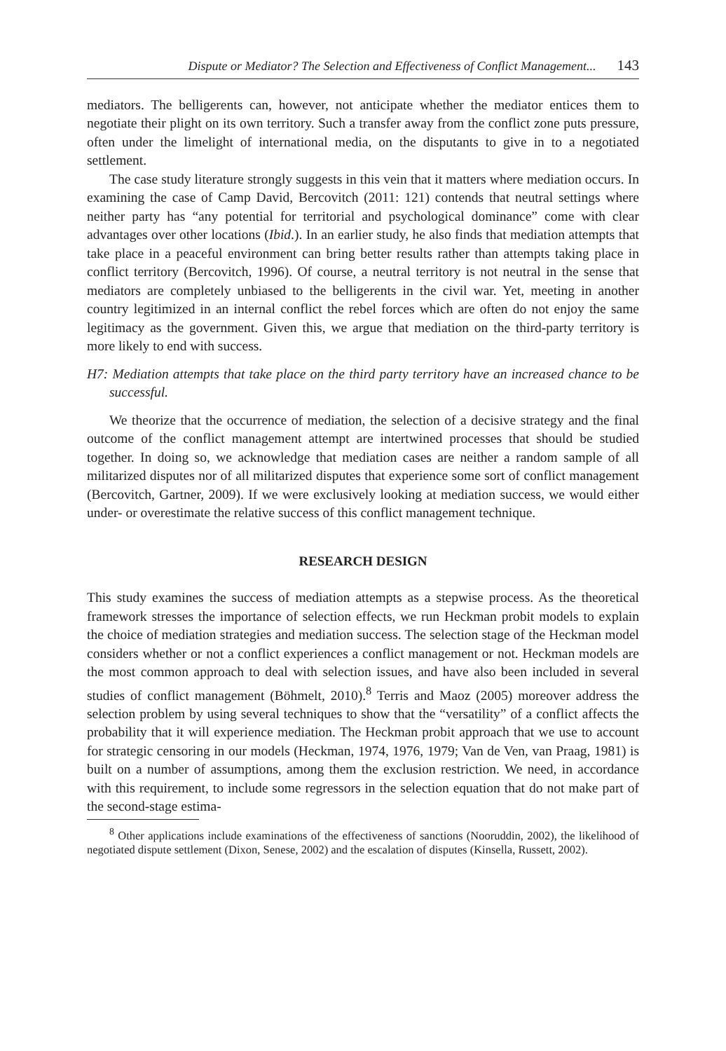Dispute or Mediator? The Selection and Effectiveness of Conflict Management... 143
mediators. The belligerents can, however, not anticipate whether the mediator entices them to negotiate their plight on its own territory. Such a transfer away from the conflict zone puts pressure, often under the limelight of international media, on the disputants to give in to a negotiated settlement.
The case study literature strongly suggests in this vein that it matters where mediation occurs. In examining the case of Camp David, Bercovitch (2011: 121) contends that neutral settings where neither party has “any potential for territorial and psychological dominance” come with clear advantages over other locations (Ibid.). In an earlier study, he also finds that mediation attempts that take place in a peaceful environment can bring better results rather than attempts taking place in conflict territory (Bercovitch, 1996). Of course, a neutral territory is not neutral in the sense that mediators are completely unbiased to the belligerents in the civil war. Yet, meeting in another country legitimized in an internal conflict the rebel forces which are often do not enjoy the same legitimacy as the government. Given this, we argue that mediation on the third-party territory is more likely to end with success.
H7: Mediation attempts that take place on the third party territory have an increased chance to be successful.
We theorize that the occurrence of mediation, the selection of a decisive strategy and the final outcome of the conflict management attempt are intertwined processes that should be studied together. In doing so, we acknowledge that mediation cases are neither a random sample of all militarized disputes nor of all militarized disputes that experience some sort of conflict management (Bercovitch, Gartner, 2009). If we were exclusively looking at mediation success, we would either under- or overestimate the relative success of this conflict management technique.
RESEARCH DESIGN
This study examines the success of mediation attempts as a stepwise process. As the theoretical framework stresses the importance of selection effects, we run Heckman probit models to explain the choice of mediation strategies and mediation success. The selection stage of the Heckman model considers whether or not a conflict experiences a conflict management or not. Heckman models are the most common approach to deal with selection issues, and have also been included in several studies of conflict management (Böhmelt, 2010).<sup>8</sup> Terris and Maoz (2005) moreover address the selection problem by using several techniques to show that the “versatility” of a conflict affects the probability that it will experience mediation. The Heckman probit approach that we use to account for strategic censoring in our models (Heckman, 1974, 1976, 1979; Van de Ven, van Praag, 1981) is built on a number of assumptions, among them the exclusion restriction. We need, in accordance with this requirement, to include some regressors in the selection equation that do not make part of the second-stage estima-
<sup>8</sup> Other applications include examinations of the effectiveness of sanctions (Nooruddin, 2002), the likelihood of negotiated dispute settlement (Dixon, Senese, 2002) and the escalation of disputes (Kinsella, Russett, 2002).